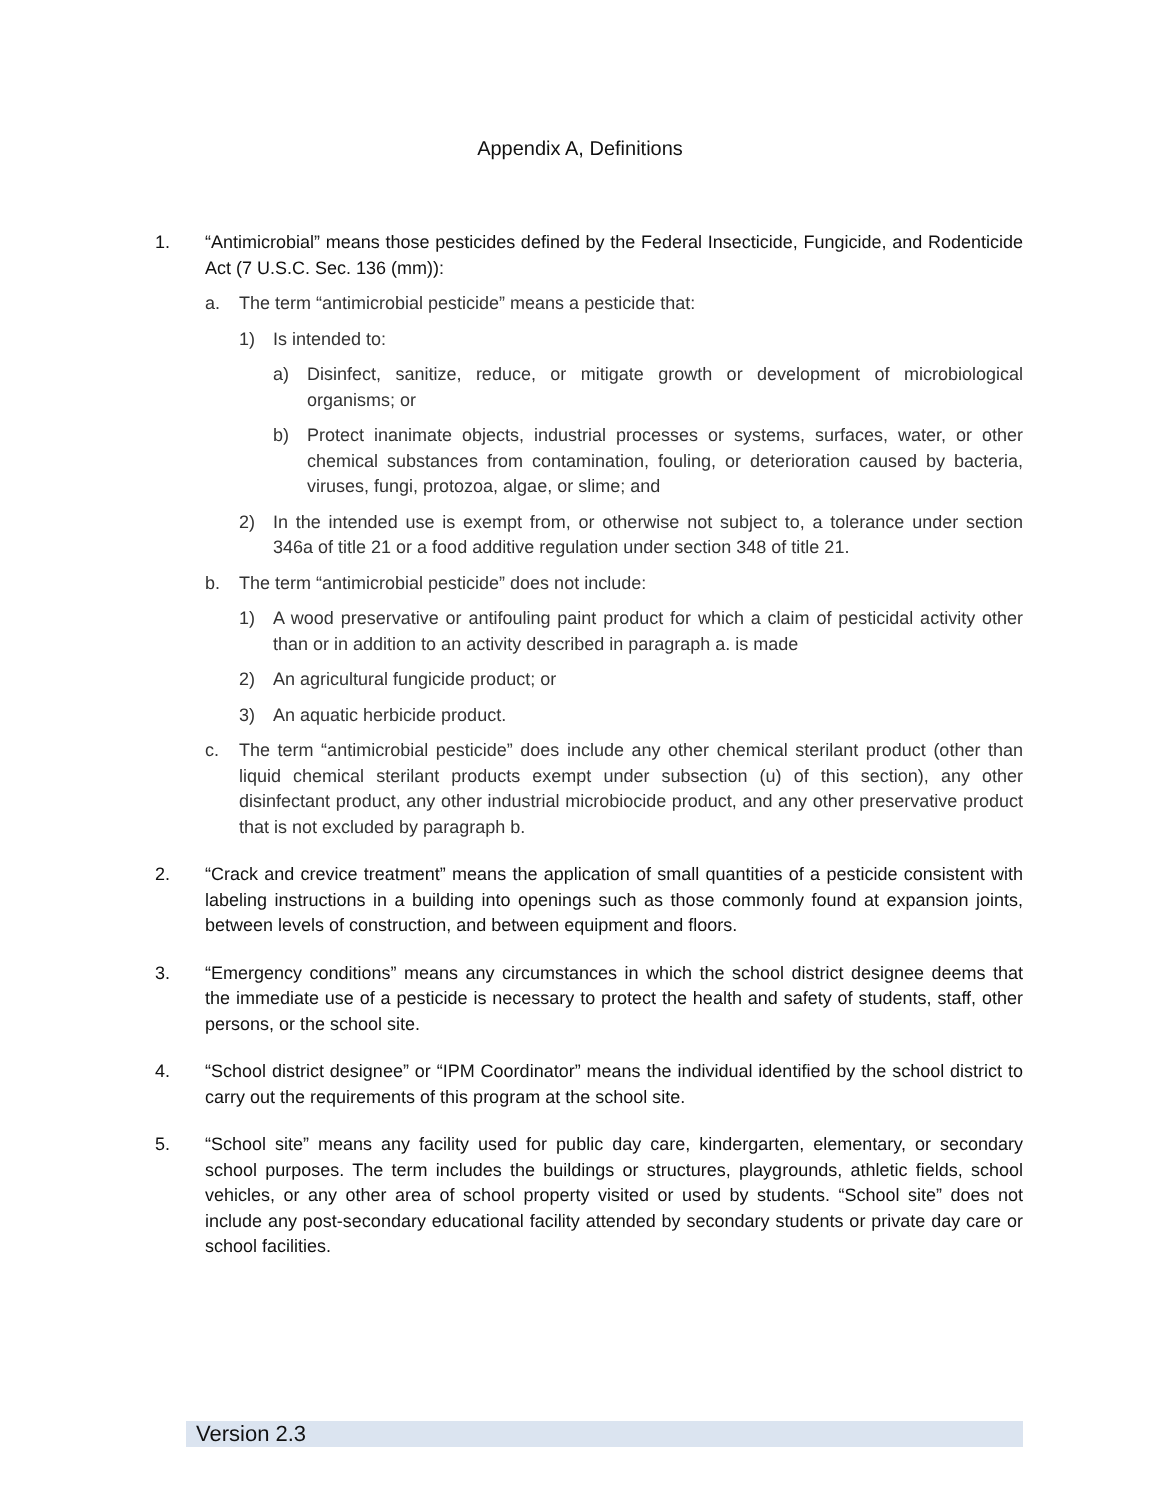Appendix A, Definitions
1. “Antimicrobial” means those pesticides defined by the Federal Insecticide, Fungicide, and Rodenticide Act (7 U.S.C. Sec. 136 (mm)):
a. The term “antimicrobial pesticide” means a pesticide that:
1) Is intended to:
a) Disinfect, sanitize, reduce, or mitigate growth or development of microbiological organisms; or
b) Protect inanimate objects, industrial processes or systems, surfaces, water, or other chemical substances from contamination, fouling, or deterioration caused by bacteria, viruses, fungi, protozoa, algae, or slime; and
2) In the intended use is exempt from, or otherwise not subject to, a tolerance under section 346a of title 21 or a food additive regulation under section 348 of title 21.
b. The term “antimicrobial pesticide” does not include:
1) A wood preservative or antifouling paint product for which a claim of pesticidal activity other than or in addition to an activity described in paragraph a. is made
2) An agricultural fungicide product; or
3) An aquatic herbicide product.
c. The term “antimicrobial pesticide” does include any other chemical sterilant product (other than liquid chemical sterilant products exempt under subsection (u) of this section), any other disinfectant product, any other industrial microbiocide product, and any other preservative product that is not excluded by paragraph b.
2. “Crack and crevice treatment” means the application of small quantities of a pesticide consistent with labeling instructions in a building into openings such as those commonly found at expansion joints, between levels of construction, and between equipment and floors.
3. “Emergency conditions” means any circumstances in which the school district designee deems that the immediate use of a pesticide is necessary to protect the health and safety of students, staff, other persons, or the school site.
4. “School district designee” or “IPM Coordinator” means the individual identified by the school district to carry out the requirements of this program at the school site.
5. “School site” means any facility used for public day care, kindergarten, elementary, or secondary school purposes. The term includes the buildings or structures, playgrounds, athletic fields, school vehicles, or any other area of school property visited or used by students. “School site” does not include any post-secondary educational facility attended by secondary students or private day care or school facilities.
Version 2.3